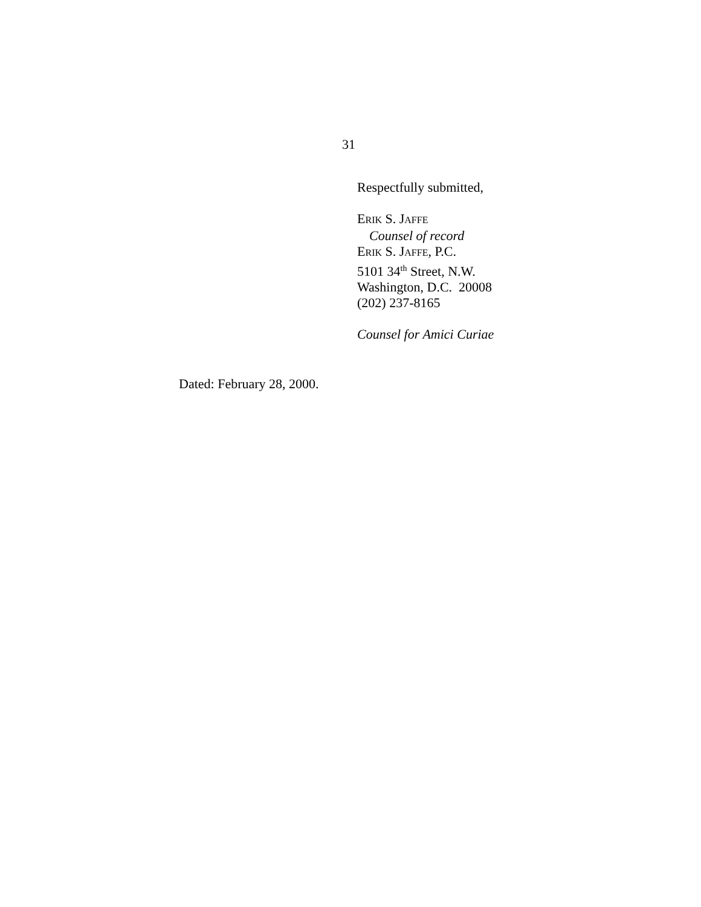31
Respectfully submitted,
ERIK S. JAFFE
Counsel of record
ERIK S. JAFFE, P.C.
5101 34<sup>th</sup> Street, N.W.
Washington, D.C. 20008
(202) 237-8165
Counsel for Amici Curiae
Dated: February 28, 2000.